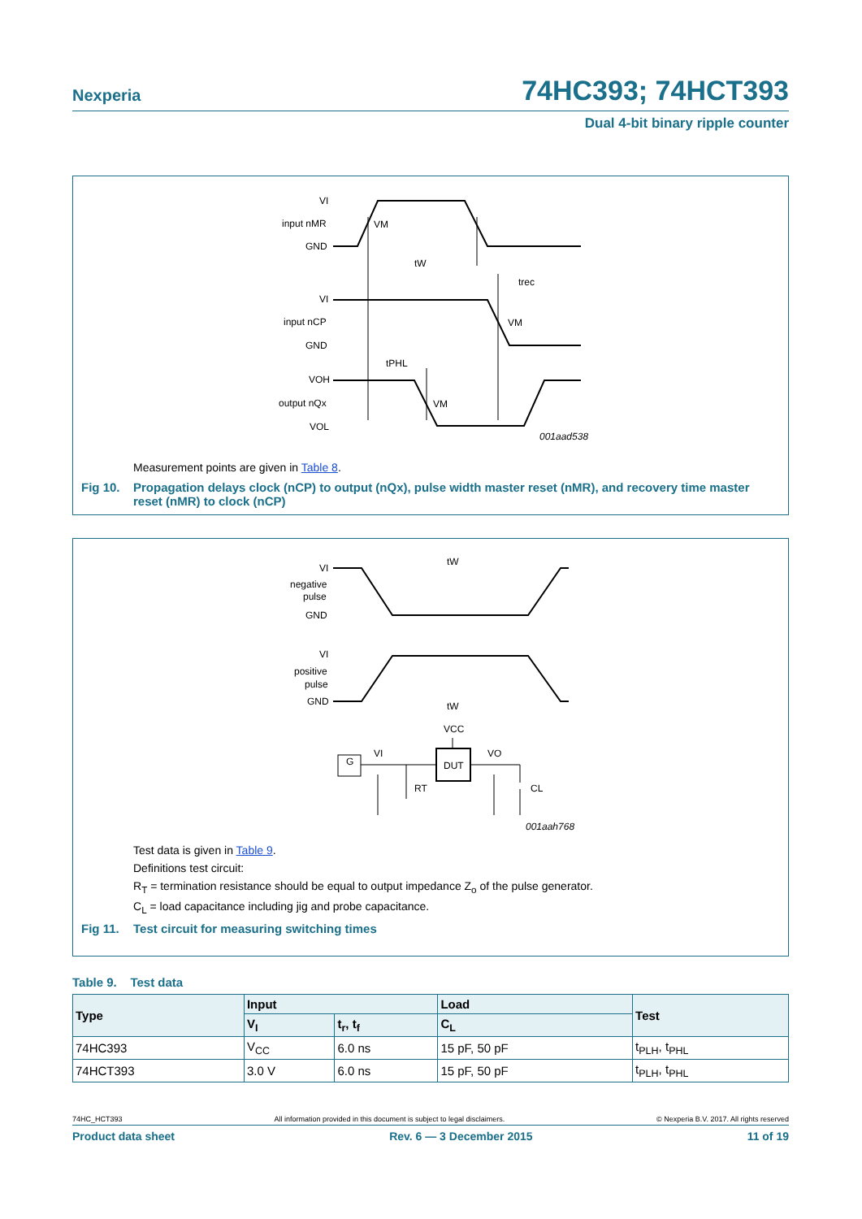Nexperia 74HC393; 74HCT393
Dual 4-bit binary ripple counter
VI
input nMR
GND
VI
input nCP
GND
VOH
output nQx
VOL
VM
tW
trec
VM
tPHL
VM
001aad538
Measurement points are given in Table 8.
Fig 10. Propagation delays clock (nCP) to output (nQx), pulse width master reset (nMR), and recovery time master reset (nMR) to clock (nCP)
VI
negative
pulse
GND
VI
positive
pulse
GND
tW
tW
VCC
DUT
G
VI
VO
RT
CL
001aah768
Test data is given in Table 9.
Definitions test circuit:
R<sub>T</sub> = termination resistance should be equal to output impedance Z<sub>o</sub> of the pulse generator.
C<sub>L</sub> = load capacitance including jig and probe capacitance.
Fig 11. Test circuit for measuring switching times
Table 9. Test data
| Type | Input | | Load | Test |
| --- | --- | --- | --- | --- |
| | V<sub>I</sub> | t<sub>r</sub>, t<sub>f</sub> | C<sub>L</sub> | |
| 74HC393 | V<sub>CC</sub> | 6.0 ns | 15 pF, 50 pF | t<sub>PLH</sub>, t<sub>PHL</sub> |
| 74HCT393 | 3.0 V | 6.0 ns | 15 pF, 50 pF | t<sub>PLH</sub>, t<sub>PHL</sub> |
74HC_HCT393 All information provided in this document is subject to legal disclaimers. © Nexperia B.V. 2017. All rights reserved
Product data sheet Rev. 6 — 3 December 2015 11 of 19